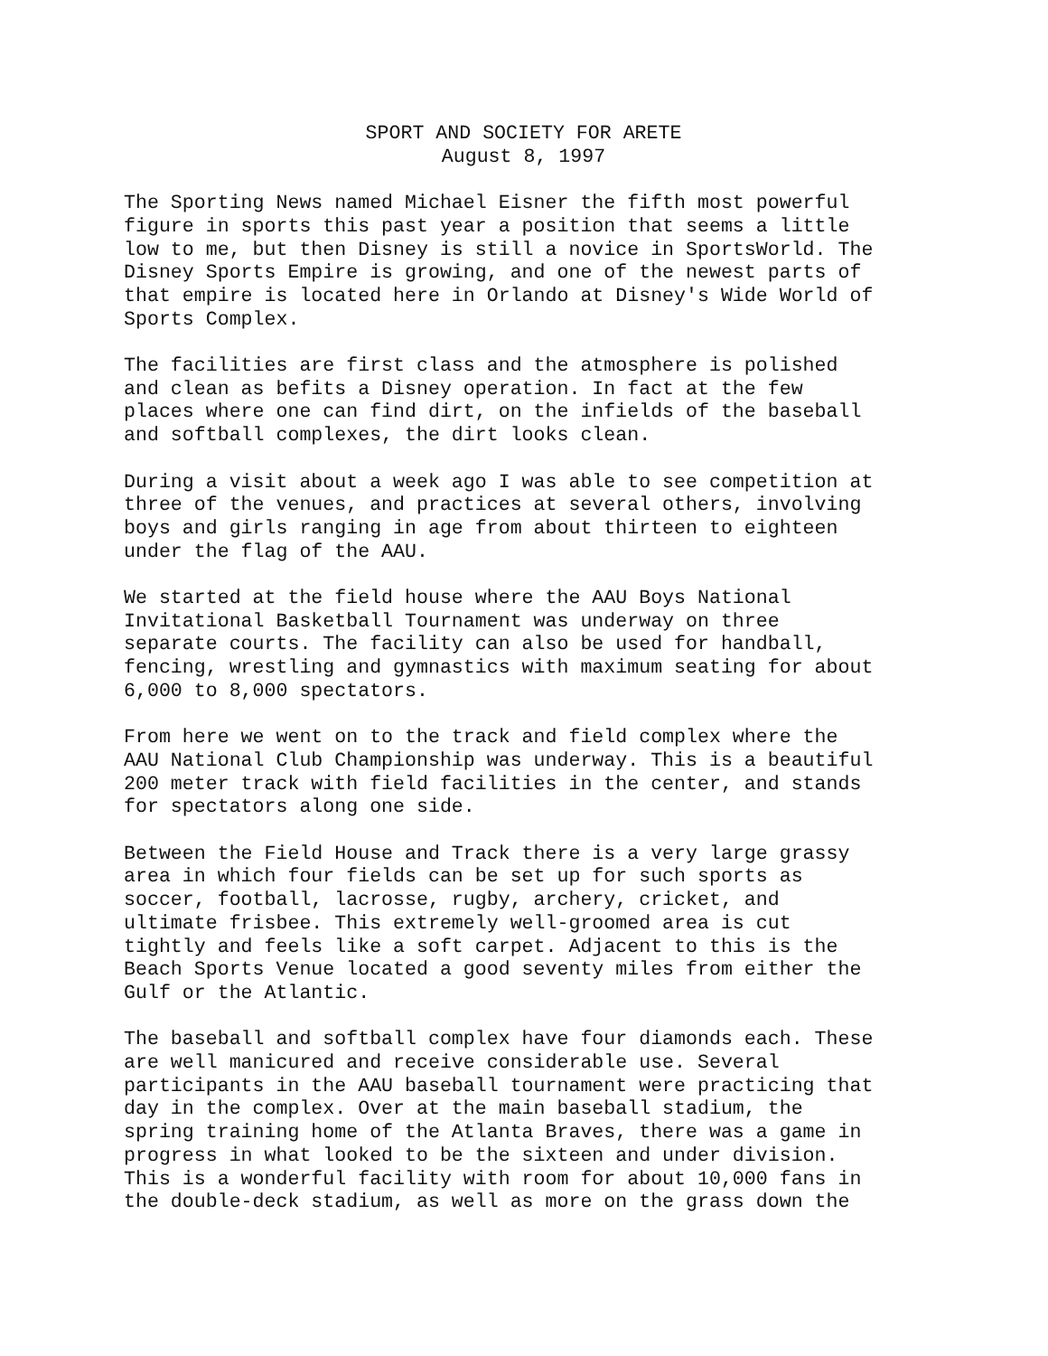SPORT AND SOCIETY FOR ARETE
August 8, 1997
The Sporting News named Michael Eisner the fifth most powerful figure in sports this past year a position that seems a little low to me, but then Disney is still a novice in SportsWorld. The Disney Sports Empire is growing, and one of the newest parts of that empire is located here in Orlando at Disney's Wide World of Sports Complex.
The facilities are first class and the atmosphere is polished and clean as befits a Disney operation. In fact at the few places where one can find dirt, on the infields of the baseball and softball complexes, the dirt looks clean.
During a visit about a week ago I was able to see competition at three of the venues, and practices at several others, involving boys and girls ranging in age from about thirteen to eighteen under the flag of the AAU.
We started at the field house where the AAU Boys National Invitational Basketball Tournament was underway on three separate courts. The facility can also be used for handball, fencing, wrestling and gymnastics with maximum seating for about 6,000 to 8,000 spectators.
From here we went on to the track and field complex where the AAU National Club Championship was underway. This is a beautiful 200 meter track with field facilities in the center, and stands for spectators along one side.
Between the Field House and Track there is a very large grassy area in which four fields can be set up for such sports as soccer, football, lacrosse, rugby, archery, cricket, and ultimate frisbee. This extremely well-groomed area is cut tightly and feels like a soft carpet. Adjacent to this is the Beach Sports Venue located a good seventy miles from either the Gulf or the Atlantic.
The baseball and softball complex have four diamonds each. These are well manicured and receive considerable use. Several participants in the AAU baseball tournament were practicing that day in the complex. Over at the main baseball stadium, the spring training home of the Atlanta Braves, there was a game in progress in what looked to be the sixteen and under division. This is a wonderful facility with room for about 10,000 fans in the double-deck stadium, as well as more on the grass down the